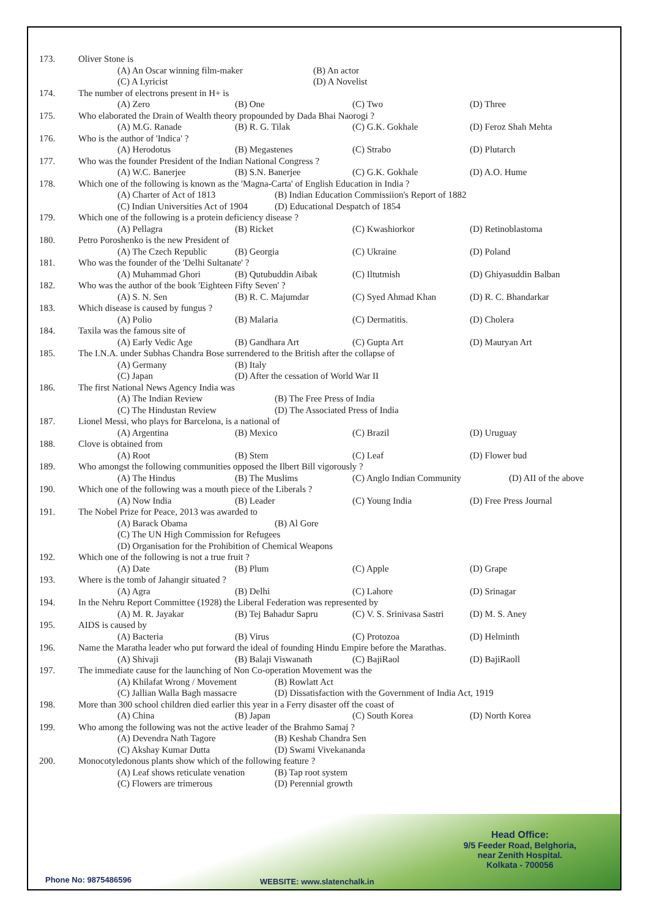173. Oliver Stone is
(A) An Oscar winning film-maker (B) An actor
(C) A Lyricist (D) A Novelist
174. The number of electrons present in H+ is
(A) Zero (B) One (C) Two (D) Three
175. Who elaborated the Drain of Wealth theory propounded by Dada Bhai Naorogi ?
(A) M.G. Ranade (B) R. G. Tilak (C) G.K. Gokhale (D) Feroz Shah Mehta
176. Who is the author of 'Indica' ?
(A) Herodotus (B) Megastenes (C) Strabo (D) Plutarch
177. Who was the founder President of the Indian National Congress ?
(A) W.C. Banerjee (B) S.N. Banerjee (C) G.K. Gokhale (D) A.O. Hume
178. Which one of the following is known as the 'Magna-Carta' of English Education in India ?
(A) Charter of Act of 1813 (B) Indian Education Commissiion's Report of 1882
(C) Indian Universities Act of 1904 (D) Educational Despatch of 1854
179. Which one of the following is a protein deficiency disease ?
(A) Pellagra (B) Ricket (C) Kwashiorkor (D) Retinoblastoma
180. Petro Poroshenko is the new President of
(A) The Czech Republic (B) Georgia (C) Ukraine (D) Poland
181. Who was the founder of the 'Delhi Sultanate' ?
(A) Muhammad Ghori (B) Qutubuddin Aibak (C) Iltutmish (D) Ghiyasuddin Balban
182. Who was the author of the book 'Eighteen Fifty Seven' ?
(A) S. N. Sen (B) R. C. Majumdar (C) Syed Ahmad Khan (D) R. C. Bhandarkar
183. Which disease is caused by fungus ?
(A) Polio (B) Malaria (C) Dermatitis. (D) Cholera
184. Taxila was the famous site of
(A) Early Vedic Age (B) Gandhara Art (C) Gupta Art (D) Mauryan Art
185. The I.N.A. under Subhas Chandra Bose surrendered to the British after the collapse of
(A) Germany (B) Italy
(C) Japan (D) After the cessation of World War II
186. The first National News Agency India was
(A) The Indian Review (B) The Free Press of India
(C) The Hindustan Review (D) The Associated Press of India
187. Lionel Messi, who plays for Barcelona, is a national of
(A) Argentina (B) Mexico (C) Brazil (D) Uruguay
188. Clove is obtained from
(A) Root (B) Stem (C) Leaf (D) Flower bud
189. Who amongst the following communities opposed the Ilbert Bill vigorously ?
(A) The Hindus (B) The Muslims (C) Anglo Indian Community (D) AII of the above
190. Which one of the following was a mouth piece of the Liberals ?
(A) Now India (B) Leader (C) Young India (D) Free Press Journal
191. The Nobel Prize for Peace, 2013 was awarded to
(A) Barack Obama (B) Al Gore
(C) The UN High Commission for Refugees
(D) Organisation for the Prohibition of Chemical Weapons
192. Which one of the following is not a true fruit ?
(A) Date (B) Plum (C) Apple (D) Grape
193. Where is the tomb of Jahangir situated ?
(A) Agra (B) Delhi (C) Lahore (D) Srinagar
194. In the Nehru Report Committee (1928) the Liberal Federation was represented by
(A) M. R. Jayakar (B) Tej Bahadur Sapru (C) V. S. Srinivasa Sastri (D) M. S. Aney
195. AIDS is caused by
(A) Bacteria (B) Virus (C) Protozoa (D) Helminth
196. Name the Maratha leader who put forward the ideal of founding Hindu Empire before the Marathas.
(A) Shivaji (B) Balaji Viswanath (C) BajiRaol (D) BajiRaoll
197. The immediate cause for the launching of Non Co-operation Movement was the
(A) Khilafat Wrong / Movement (B) Rowlatt Act
(C) Jallian Walla Bagh massacre (D) Dissatisfaction with the Government of India Act, 1919
198. More than 300 school children died earlier this year in a Ferry disaster off the coast of
(A) China (B) Japan (C) South Korea (D) North Korea
199. Who among the following was not the active leader of the Brahmo Samaj ?
(A) Devendra Nath Tagore (B) Keshab Chandra Sen
(C) Akshay Kumar Dutta (D) Swami Vivekananda
200. Monocotyledonous plants show which of the following feature ?
(A) Leaf shows reticulate venation (B) Tap root system
(C) Flowers are trimerous (D) Perennial growth
Head Office:
9/5 Feeder Road, Belghoria,
near Zenith Hospital.
Kolkata - 700056
Phone No: 9875486596 WEBSITE: www.slatenchalk.in